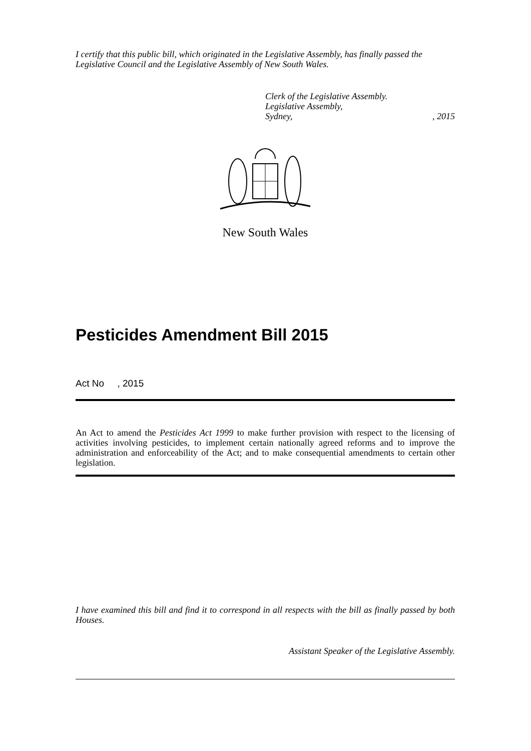I certify that this public bill, which originated in the Legislative Assembly, has finally passed the Legislative Council and the Legislative Assembly of New South Wales.
Clerk of the Legislative Assembly.
Legislative Assembly,
Sydney, , 2015
New South Wales
Pesticides Amendment Bill 2015
Act No , 2015
An Act to amend the Pesticides Act 1999 to make further provision with respect to the licensing of activities involving pesticides, to implement certain nationally agreed reforms and to improve the administration and enforceability of the Act; and to make consequential amendments to certain other legislation.
I have examined this bill and find it to correspond in all respects with the bill as finally passed by both Houses.
Assistant Speaker of the Legislative Assembly.